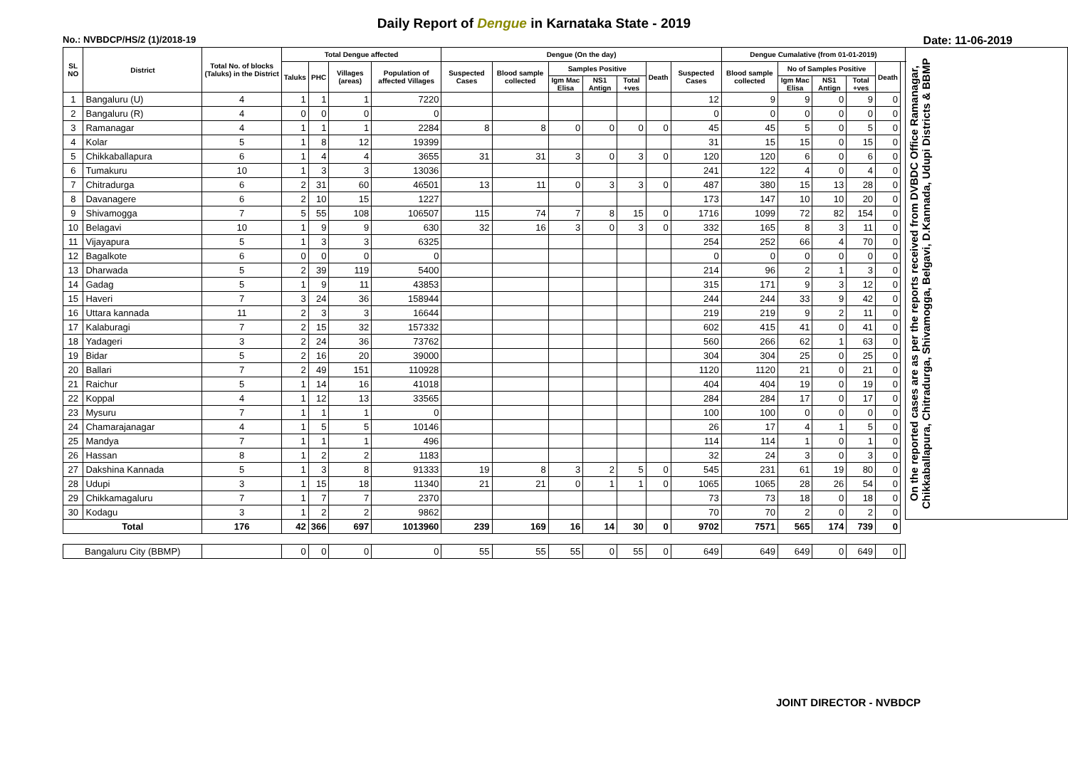Daily Report of Dengue in Karnataka State - 2019
No.: NVBDCP/HS/2 (1)/2018-19 Date: 11-06-2019
| SL NO | District | Total No. of blocks (Taluks) in the District | Total Dengue affected | | | | Dengue (On the day) | | | | | | | Dengue Cumalative (from 01-01-2019) | | | | | | On the reported cases are as per the reports received from DVBDC Office Ramanagar, Chikkaballapura, Chitradurga, Shivamogga, Belgavi, D.Kannada, Udupi Districts & BBMP |
| --- | --- | --- | --- | --- | --- | --- | --- | --- | --- | --- | --- | --- | --- | --- | --- | --- | --- | --- | --- | --- |
| | | | Taluks | PHC | Villages (areas) | Population of affected Villages | Suspected Cases | Blood sample collected | Samples Positive | | | Death | Suspected Cases | Blood sample collected | No of Samples Positive | | | Death | | |
| | | | | | | | | | Igm Mac Elisa | NS1 Antign | Total +ves | | | | Igm Mac Elisa | NS1 Antign | Total +ves | | | |
| 1 | Bangaluru (U) | 4 | 1 | 1 | 1 | 7220 | | | | | | | 12 | 9 | 9 | 0 | 9 | 0 | | |
| 2 | Bangaluru (R) | 4 | 0 | 0 | 0 | 0 | | | | | | | 0 | 0 | 0 | 0 | 0 | 0 | | |
| 3 | Ramanagar | 4 | 1 | 1 | 1 | 2284 | 8 | 8 | 0 | 0 | 0 | 0 | 45 | 45 | 5 | 0 | 5 | 0 | | |
| 4 | Kolar | 5 | 1 | 8 | 12 | 19399 | | | | | | | 31 | 15 | 15 | 0 | 15 | 0 | | |
| 5 | Chikkaballapura | 6 | 1 | 4 | 4 | 3655 | 31 | 31 | 3 | 0 | 3 | 0 | 120 | 120 | 6 | 0 | 6 | 0 | | |
| 6 | Tumakuru | 10 | 1 | 3 | 3 | 13036 | | | | | | | 241 | 122 | 4 | 0 | 4 | 0 | | |
| 7 | Chitradurga | 6 | 2 | 31 | 60 | 46501 | 13 | 11 | 0 | 3 | 3 | 0 | 487 | 380 | 15 | 13 | 28 | 0 | | |
| 8 | Davanagere | 6 | 2 | 10 | 15 | 1227 | | | | | | | 173 | 147 | 10 | 10 | 20 | 0 | | |
| 9 | Shivamogga | 7 | 5 | 55 | 108 | 106507 | 115 | 74 | 7 | 8 | 15 | 0 | 1716 | 1099 | 72 | 82 | 154 | 0 | | |
| 10 | Belagavi | 10 | 1 | 9 | 9 | 630 | 32 | 16 | 3 | 0 | 3 | 0 | 332 | 165 | 8 | 3 | 11 | 0 | | |
| 11 | Vijayapura | 5 | 1 | 3 | 3 | 6325 | | | | | | | 254 | 252 | 66 | 4 | 70 | 0 | | |
| 12 | Bagalkote | 6 | 0 | 0 | 0 | 0 | | | | | | | 0 | 0 | 0 | 0 | 0 | 0 | | |
| 13 | Dharwada | 5 | 2 | 39 | 119 | 5400 | | | | | | | 214 | 96 | 2 | 1 | 3 | 0 | | |
| 14 | Gadag | 5 | 1 | 9 | 11 | 43853 | | | | | | | 315 | 171 | 9 | 3 | 12 | 0 | | |
| 15 | Haveri | 7 | 3 | 24 | 36 | 158944 | | | | | | | 244 | 244 | 33 | 9 | 42 | 0 | | |
| 16 | Uttara kannada | 11 | 2 | 3 | 3 | 16644 | | | | | | | 219 | 219 | 9 | 2 | 11 | 0 | | |
| 17 | Kalaburagi | 7 | 2 | 15 | 32 | 157332 | | | | | | | 602 | 415 | 41 | 0 | 41 | 0 | | |
| 18 | Yadageri | 3 | 2 | 24 | 36 | 73762 | | | | | | | 560 | 266 | 62 | 1 | 63 | 0 | | |
| 19 | Bidar | 5 | 2 | 16 | 20 | 39000 | | | | | | | 304 | 304 | 25 | 0 | 25 | 0 | | |
| 20 | Ballari | 7 | 2 | 49 | 151 | 110928 | | | | | | | 1120 | 1120 | 21 | 0 | 21 | 0 | | |
| 21 | Raichur | 5 | 1 | 14 | 16 | 41018 | | | | | | | 404 | 404 | 19 | 0 | 19 | 0 | | |
| 22 | Koppal | 4 | 1 | 12 | 13 | 33565 | | | | | | | 284 | 284 | 17 | 0 | 17 | 0 | | |
| 23 | Mysuru | 7 | 1 | 1 | 1 | 0 | | | | | | | 100 | 100 | 0 | 0 | 0 | 0 | | |
| 24 | Chamarajanagar | 4 | 1 | 5 | 5 | 10146 | | | | | | | 26 | 17 | 4 | 1 | 5 | 0 | | |
| 25 | Mandya | 7 | 1 | 1 | 1 | 496 | | | | | | | 114 | 114 | 1 | 0 | 1 | 0 | | |
| 26 | Hassan | 8 | 1 | 2 | 2 | 1183 | | | | | | | 32 | 24 | 3 | 0 | 3 | 0 | | |
| 27 | Dakshina Kannada | 5 | 1 | 3 | 8 | 91333 | 19 | 8 | 3 | 2 | 5 | 0 | 545 | 231 | 61 | 19 | 80 | 0 | | |
| 28 | Udupi | 3 | 1 | 15 | 18 | 11340 | 21 | 21 | 0 | 1 | 1 | 0 | 1065 | 1065 | 28 | 26 | 54 | 0 | | |
| 29 | Chikkamagaluru | 7 | 1 | 7 | 7 | 2370 | | | | | | | 73 | 73 | 18 | 0 | 18 | 0 | | |
| 30 | Kodagu | 3 | 1 | 2 | 2 | 9862 | | | | | | | 70 | 70 | 2 | 0 | 2 | 0 | | |
| Total | | 176 | 42 | 366 | 697 | 1013960 | 239 | 169 | 16 | 14 | 30 | 0 | 9702 | 7571 | 565 | 174 | 739 | 0 | | |
| Bangaluru City (BBMP) | | | 0 | 0 | 0 | 0 | 55 | 55 | 55 | 0 | 55 | 0 | 649 | 649 | 649 | 0 | 649 | 0 | | |
JOINT DIRECTOR - NVBDCP